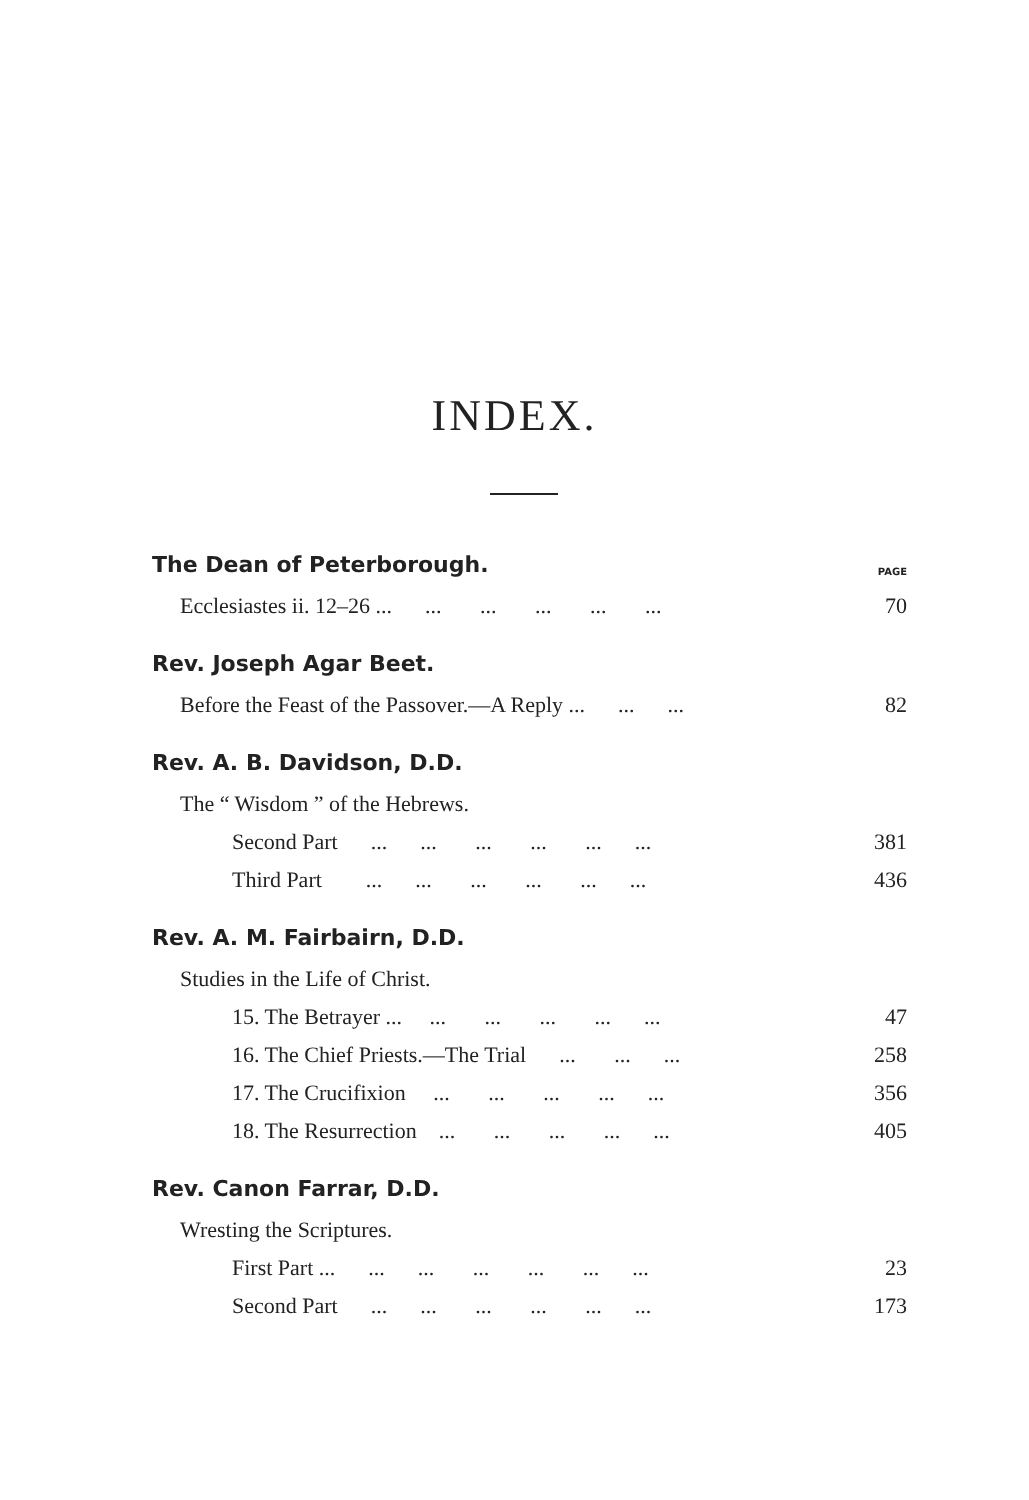INDEX.
The Dean of Peterborough. PAGE
Ecclesiastes ii. 12–26 ... ... ... ... ... ... 70
Rev. Joseph Agar Beet.
Before the Feast of the Passover.—A Reply ... ... ... 82
Rev. A. B. Davidson, D.D.
The “ Wisdom ” of the Hebrews.
Second Part ... ... ... ... ... ... 381
Third Part ... ... ... ... ... ... 436
Rev. A. M. Fairbairn, D.D.
Studies in the Life of Christ.
15. The Betrayer ... ... ... ... ... ... 47
16. The Chief Priests.—The Trial ... ... ... 258
17. The Crucifixion ... ... ... ... ... 356
18. The Resurrection ... ... ... ... ... 405
Rev. Canon Farrar, D.D.
Wresting the Scriptures.
First Part ... ... ... ... ... ... ... 23
Second Part ... ... ... ... ... ... 173